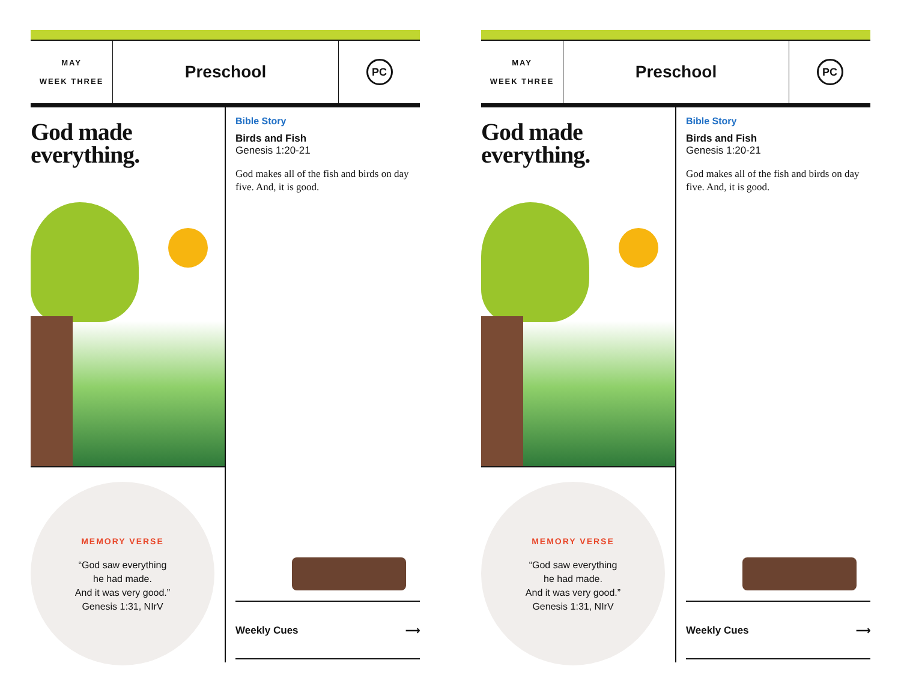MAY
WEEK THREE
Preschool
PC
God made everything.
MEMORY VERSE
“God saw everything
he had made.
And it was very good.”
Genesis 1:31, NIrV
Bible Story
Birds and Fish
Genesis 1:20-21
God makes all of the fish and birds on day five. And, it is good.
Weekly Cues ⟶
MAY
WEEK THREE
Preschool
PC
God made everything.
MEMORY VERSE
“God saw everything
he had made.
And it was very good.”
Genesis 1:31, NIrV
Bible Story
Birds and Fish
Genesis 1:20-21
God makes all of the fish and birds on day five. And, it is good.
Weekly Cues ⟶